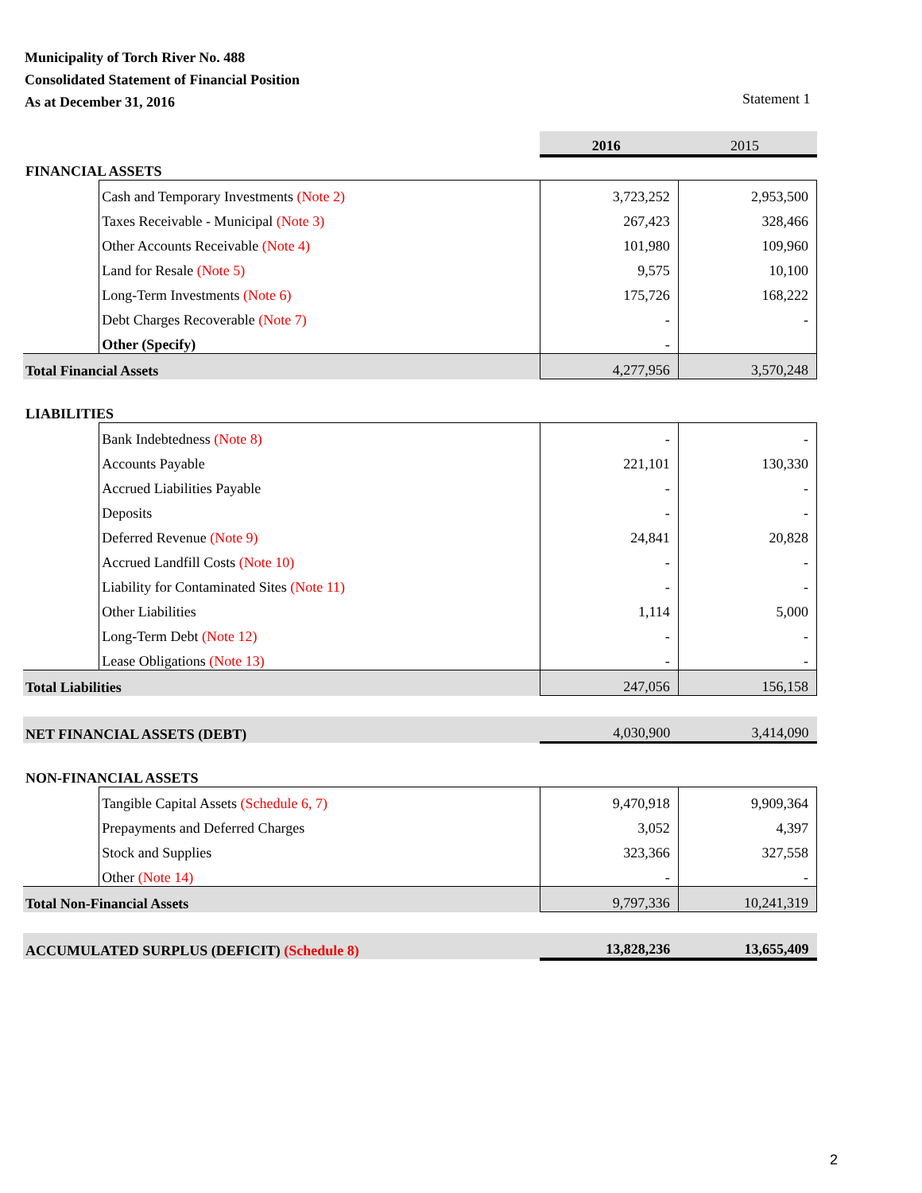Municipality of Torch River No. 488
Consolidated Statement of Financial Position
As at December 31, 2016
Statement 1
| | | 2016 | 2015 |
| FINANCIAL ASSETS | | | |
| | Cash and Temporary Investments (Note 2) | 3,723,252 | 2,953,500 |
| | Taxes Receivable - Municipal (Note 3) | 267,423 | 328,466 |
| | Other Accounts Receivable (Note 4) | 101,980 | 109,960 |
| | Land for Resale (Note 5) | 9,575 | 10,100 |
| | Long-Term Investments (Note 6) | 175,726 | 168,222 |
| | Debt Charges Recoverable (Note 7) | - | - |
| | Other (Specify) | - | |
| Total Financial Assets | | 4,277,956 | 3,570,248 |
| LIABILITIES | | | |
| | Bank Indebtedness (Note 8) | - | - |
| | Accounts Payable | 221,101 | 130,330 |
| | Accrued Liabilities Payable | - | - |
| | Deposits | - | - |
| | Deferred Revenue (Note 9) | 24,841 | 20,828 |
| | Accrued Landfill Costs (Note 10) | - | - |
| | Liability for Contaminated Sites (Note 11) | - | - |
| | Other Liabilities | 1,114 | 5,000 |
| | Long-Term Debt (Note 12) | - | - |
| | Lease Obligations (Note 13) | - | - |
| Total Liabilities | | 247,056 | 156,158 |
| NET FINANCIAL ASSETS (DEBT) | | 4,030,900 | 3,414,090 |
| NON-FINANCIAL ASSETS | | | |
| | Tangible Capital Assets (Schedule 6, 7) | 9,470,918 | 9,909,364 |
| | Prepayments and Deferred Charges | 3,052 | 4,397 |
| | Stock and Supplies | 323,366 | 327,558 |
| | Other (Note 14) | - | - |
| Total Non-Financial Assets | | 9,797,336 | 10,241,319 |
| ACCUMULATED SURPLUS (DEFICIT) (Schedule 8) | | 13,828,236 | 13,655,409 |
2